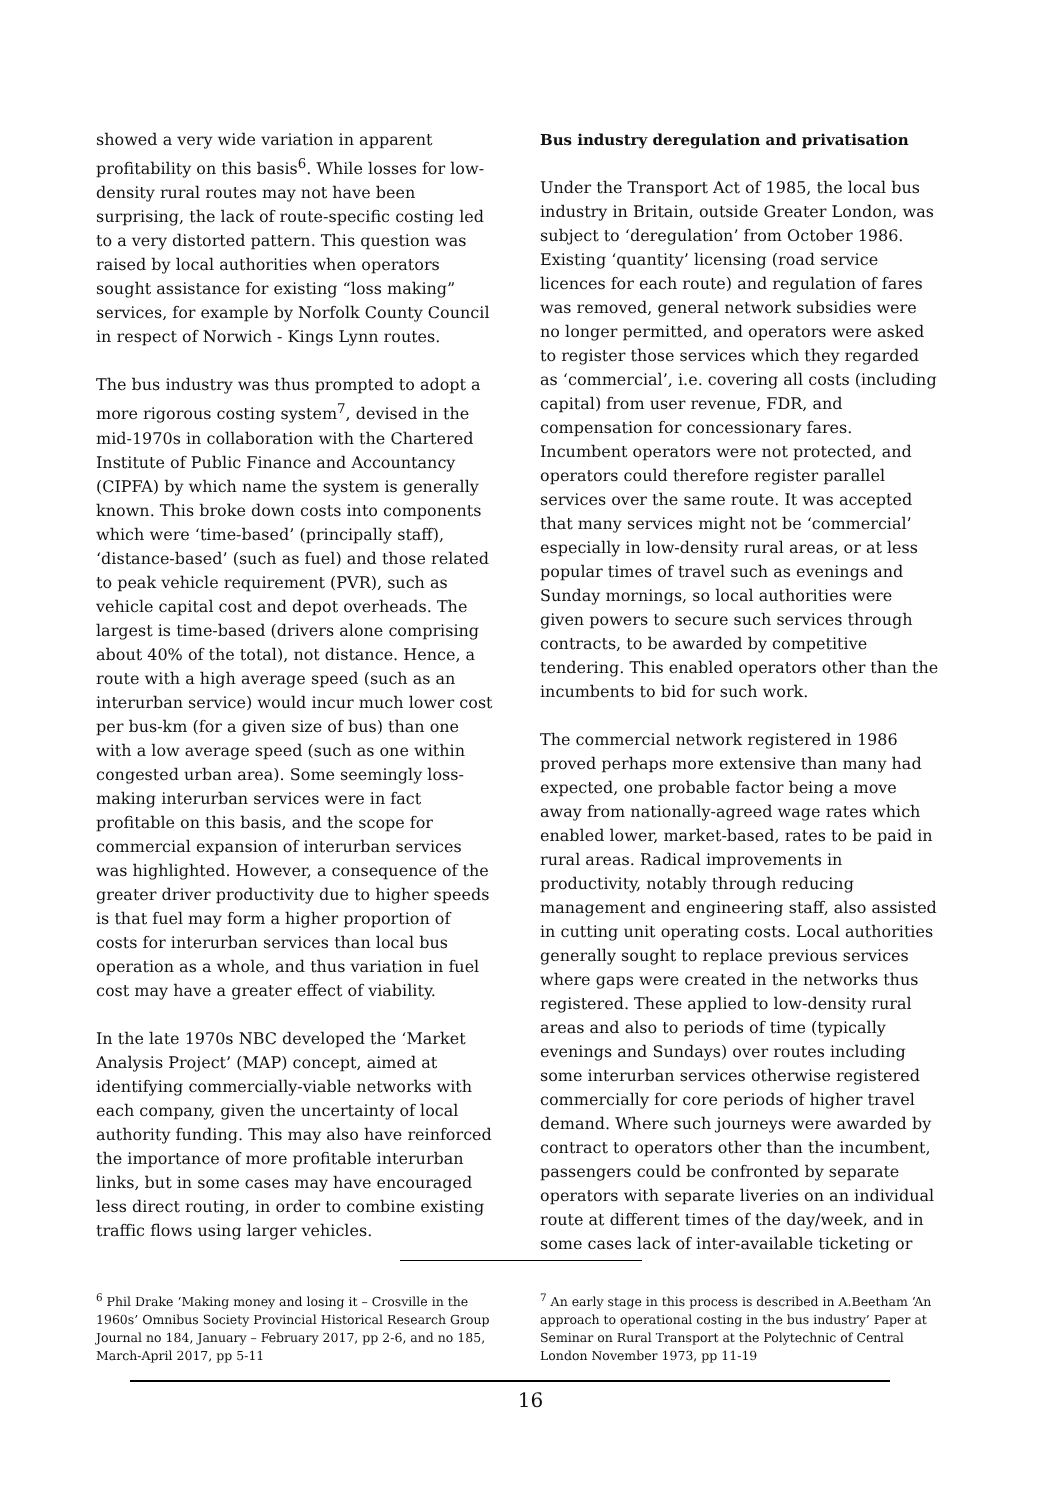showed a very wide variation in apparent profitability on this basis<sup>6</sup>. While losses for low-density rural routes may not have been surprising, the lack of route-specific costing led to a very distorted pattern. This question was raised by local authorities when operators sought assistance for existing “loss making” services, for example by Norfolk County Council in respect of Norwich - Kings Lynn routes.
The bus industry was thus prompted to adopt a more rigorous costing system<sup>7</sup>, devised in the mid-1970s in collaboration with the Chartered Institute of Public Finance and Accountancy (CIPFA) by which name the system is generally known. This broke down costs into components which were ‘time-based’ (principally staff), ‘distance-based’ (such as fuel) and those related to peak vehicle requirement (PVR), such as vehicle capital cost and depot overheads. The largest is time-based (drivers alone comprising about 40% of the total), not distance. Hence, a route with a high average speed (such as an interurban service) would incur much lower cost per bus-km (for a given size of bus) than one with a low average speed (such as one within congested urban area). Some seemingly loss-making interurban services were in fact profitable on this basis, and the scope for commercial expansion of interurban services was highlighted. However, a consequence of the greater driver productivity due to higher speeds is that fuel may form a higher proportion of costs for interurban services than local bus operation as a whole, and thus variation in fuel cost may have a greater effect of viability.
In the late 1970s NBC developed the ‘Market Analysis Project’ (MAP) concept, aimed at identifying commercially-viable networks with each company, given the uncertainty of local authority funding. This may also have reinforced the importance of more profitable interurban links, but in some cases may have encouraged less direct routing, in order to combine existing traffic flows using larger vehicles.
Bus industry deregulation and privatisation
Under the Transport Act of 1985, the local bus industry in Britain, outside Greater London, was subject to ‘deregulation’ from October 1986. Existing ‘quantity’ licensing (road service licences for each route) and regulation of fares was removed, general network subsidies were no longer permitted, and operators were asked to register those services which they regarded as ‘commercial’, i.e. covering all costs (including capital) from user revenue, FDR, and compensation for concessionary fares. Incumbent operators were not protected, and operators could therefore register parallel services over the same route. It was accepted that many services might not be ‘commercial’ especially in low-density rural areas, or at less popular times of travel such as evenings and Sunday mornings, so local authorities were given powers to secure such services through contracts, to be awarded by competitive tendering. This enabled operators other than the incumbents to bid for such work.
The commercial network registered in 1986 proved perhaps more extensive than many had expected, one probable factor being a move away from nationally-agreed wage rates which enabled lower, market-based, rates to be paid in rural areas. Radical improvements in productivity, notably through reducing management and engineering staff, also assisted in cutting unit operating costs. Local authorities generally sought to replace previous services where gaps were created in the networks thus registered. These applied to low-density rural areas and also to periods of time (typically evenings and Sundays) over routes including some interurban services otherwise registered commercially for core periods of higher travel demand. Where such journeys were awarded by contract to operators other than the incumbent, passengers could be confronted by separate operators with separate liveries on an individual route at different times of the day/week, and in some cases lack of inter-available ticketing or
<sup>6</sup> Phil Drake ‘Making money and losing it – Crosville in the 1960s’ Omnibus Society Provincial Historical Research Group Journal no 184, January – February 2017, pp 2-6, and no 185, March-April 2017, pp 5-11
<sup>7</sup> An early stage in this process is described in A.Beetham ‘An approach to operational costing in the bus industry’ Paper at Seminar on Rural Transport at the Polytechnic of Central London November 1973, pp 11-19
16